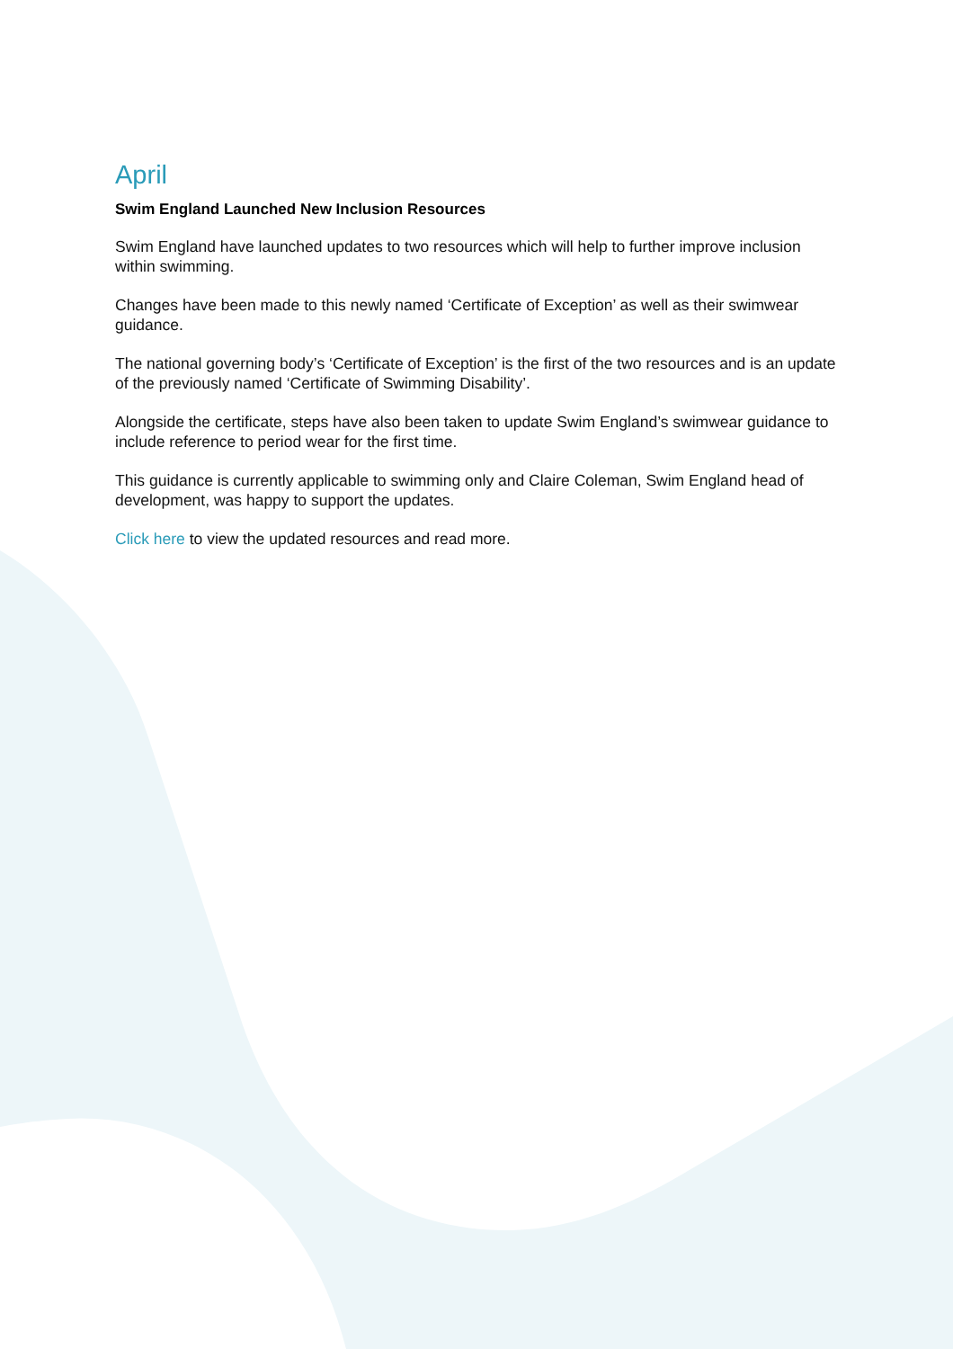April
Swim England Launched New Inclusion Resources
Swim England have launched updates to two resources which will help to further improve inclusion within swimming.
Changes have been made to this newly named ‘Certificate of Exception’ as well as their swimwear guidance.
The national governing body’s ‘Certificate of Exception’ is the first of the two resources and is an update of the previously named ‘Certificate of Swimming Disability’.
Alongside the certificate, steps have also been taken to update Swim England’s swimwear guidance to include reference to period wear for the first time.
This guidance is currently applicable to swimming only and Claire Coleman, Swim England head of development, was happy to support the updates.
Click here to view the updated resources and read more.